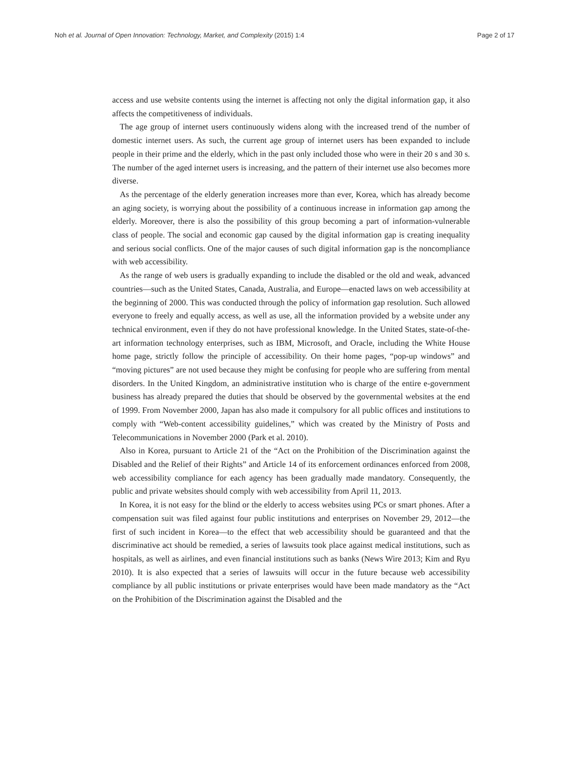Noh et al. Journal of Open Innovation: Technology, Market, and Complexity (2015) 1:4 Page 2 of 17
access and use website contents using the internet is affecting not only the digital information gap, it also affects the competitiveness of individuals.
The age group of internet users continuously widens along with the increased trend of the number of domestic internet users. As such, the current age group of internet users has been expanded to include people in their prime and the elderly, which in the past only included those who were in their 20 s and 30 s. The number of the aged internet users is increasing, and the pattern of their internet use also becomes more diverse.
As the percentage of the elderly generation increases more than ever, Korea, which has already become an aging society, is worrying about the possibility of a continuous increase in information gap among the elderly. Moreover, there is also the possibility of this group becoming a part of information-vulnerable class of people. The social and economic gap caused by the digital information gap is creating inequality and serious social conflicts. One of the major causes of such digital information gap is the noncompliance with web accessibility.
As the range of web users is gradually expanding to include the disabled or the old and weak, advanced countries—such as the United States, Canada, Australia, and Europe—enacted laws on web accessibility at the beginning of 2000. This was conducted through the policy of information gap resolution. Such allowed everyone to freely and equally access, as well as use, all the information provided by a website under any technical environment, even if they do not have professional knowledge. In the United States, state-of-the-art information technology enterprises, such as IBM, Microsoft, and Oracle, including the White House home page, strictly follow the principle of accessibility. On their home pages, “pop-up windows” and “moving pictures” are not used because they might be confusing for people who are suffering from mental disorders. In the United Kingdom, an administrative institution who is charge of the entire e-government business has already prepared the duties that should be observed by the governmental websites at the end of 1999. From November 2000, Japan has also made it compulsory for all public offices and institutions to comply with “Web-content accessibility guidelines,” which was created by the Ministry of Posts and Telecommunications in November 2000 (Park et al. 2010).
Also in Korea, pursuant to Article 21 of the “Act on the Prohibition of the Discrimination against the Disabled and the Relief of their Rights” and Article 14 of its enforcement ordinances enforced from 2008, web accessibility compliance for each agency has been gradually made mandatory. Consequently, the public and private websites should comply with web accessibility from April 11, 2013.
In Korea, it is not easy for the blind or the elderly to access websites using PCs or smart phones. After a compensation suit was filed against four public institutions and enterprises on November 29, 2012—the first of such incident in Korea—to the effect that web accessibility should be guaranteed and that the discriminative act should be remedied, a series of lawsuits took place against medical institutions, such as hospitals, as well as airlines, and even financial institutions such as banks (News Wire 2013; Kim and Ryu 2010). It is also expected that a series of lawsuits will occur in the future because web accessibility compliance by all public institutions or private enterprises would have been made mandatory as the “Act on the Prohibition of the Discrimination against the Disabled and the